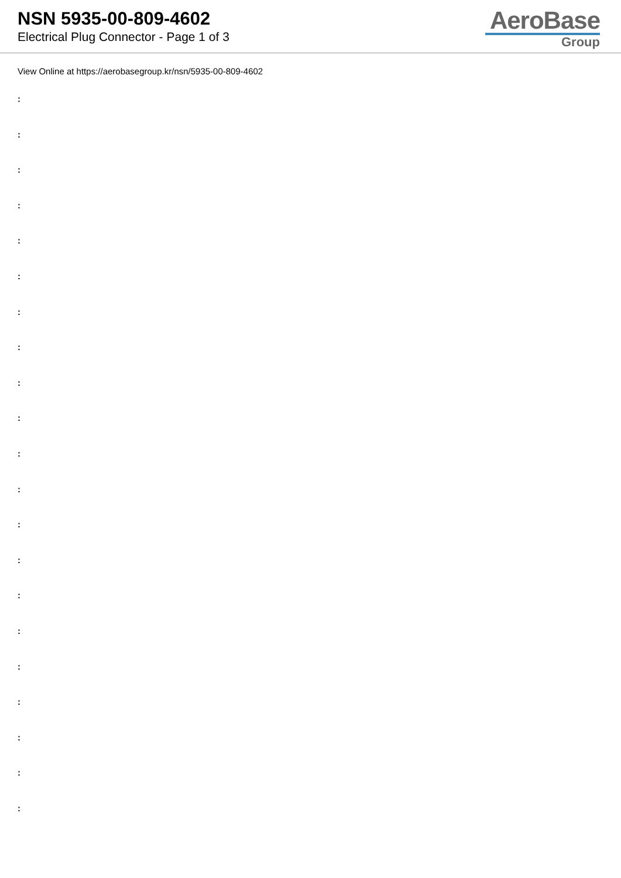NSN 5935-00-809-4602
Electrical Plug Connector - Page 1 of 3
AeroBase
Group
View Online at https://aerobasegroup.kr/nsn/5935-00-809-4602
:
:
:
:
:
:
:
:
:
:
:
:
:
:
:
:
:
:
:
:
: